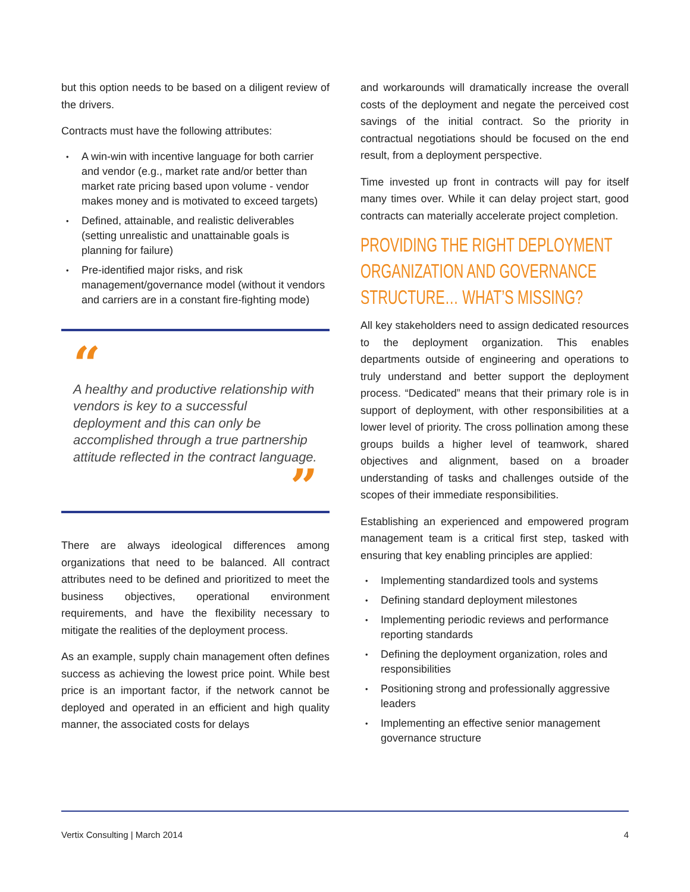but this option needs to be based on a diligent review of the drivers.
Contracts must have the following attributes:
• A win-win with incentive language for both carrier and vendor (e.g., market rate and/or better than market rate pricing based upon volume - vendor makes money and is motivated to exceed targets)
• Defined, attainable, and realistic deliverables (setting unrealistic and unattainable goals is planning for failure)
• Pre-identified major risks, and risk management/governance model (without it vendors and carriers are in a constant fire-fighting mode)
“
A healthy and productive relationship with vendors is key to a successful deployment and this can only be accomplished through a true partnership attitude reflected in the contract language.
”
There are always ideological differences among organizations that need to be balanced. All contract attributes need to be defined and prioritized to meet the business objectives, operational environment requirements, and have the flexibility necessary to mitigate the realities of the deployment process.
As an example, supply chain management often defines success as achieving the lowest price point. While best price is an important factor, if the network cannot be deployed and operated in an efficient and high quality manner, the associated costs for delays
and workarounds will dramatically increase the overall costs of the deployment and negate the perceived cost savings of the initial contract. So the priority in contractual negotiations should be focused on the end result, from a deployment perspective.
Time invested up front in contracts will pay for itself many times over. While it can delay project start, good contracts can materially accelerate project completion.
PROVIDING THE RIGHT DEPLOYMENT ORGANIZATION AND GOVERNANCE STRUCTURE… WHAT’S MISSING?
All key stakeholders need to assign dedicated resources to the deployment organization. This enables departments outside of engineering and operations to truly understand and better support the deployment process. “Dedicated” means that their primary role is in support of deployment, with other responsibilities at a lower level of priority. The cross pollination among these groups builds a higher level of teamwork, shared objectives and alignment, based on a broader understanding of tasks and challenges outside of the scopes of their immediate responsibilities.
Establishing an experienced and empowered program management team is a critical first step, tasked with ensuring that key enabling principles are applied:
• Implementing standardized tools and systems
• Defining standard deployment milestones
• Implementing periodic reviews and performance reporting standards
• Defining the deployment organization, roles and responsibilities
• Positioning strong and professionally aggressive leaders
• Implementing an effective senior management governance structure
Vertix Consulting | March 2014 4